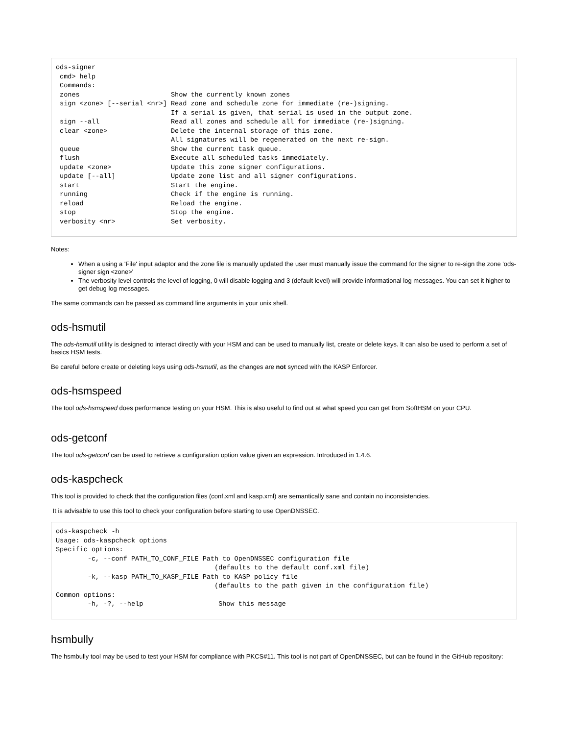ods-signer
 cmd> help
 Commands:
 zones                       Show the currently known zones
 sign <zone> [--serial <nr>] Read zone and schedule zone for immediate (re-)signing.
                             If a serial is given, that serial is used in the output zone.
 sign --all                  Read all zones and schedule all for immediate (re-)signing.
 clear <zone>                Delete the internal storage of this zone.
                             All signatures will be regenerated on the next re-sign.
 queue                       Show the current task queue.
 flush                       Execute all scheduled tasks immediately.
 update <zone>               Update this zone signer configurations.
 update [--all]              Update zone list and all signer configurations.
 start                       Start the engine.
 running                     Check if the engine is running.
 reload                      Reload the engine.
 stop                        Stop the engine.
 verbosity <nr>              Set verbosity.
Notes:
When a using a 'File' input adaptor and the zone file is manually updated the user must manually issue the command for the signer to re-sign the zone 'ods-signer sign <zone>'
The verbosity level controls the level of logging, 0 will disable logging and 3 (default level) will provide informational log messages. You can set it higher to get debug log messages.
The same commands can be passed as command line arguments in your unix shell.
ods-hsmutil
The ods-hsmutil utility is designed to interact directly with your HSM and can be used to manually list, create or delete keys. It can also be used to perform a set of basics HSM tests.
Be careful before create or deleting keys using ods-hsmutil, as the changes are not synced with the KASP Enforcer.
ods-hsmspeed
The tool ods-hsmspeed does performance testing on your HSM. This is also useful to find out at what speed you can get from SoftHSM on your CPU.
ods-getconf
The tool ods-getconf can be used to retrieve a configuration option value given an expression. Introduced in 1.4.6.
ods-kaspcheck
This tool is provided to check that the configuration files (conf.xml and kasp.xml) are semantically sane and contain no inconsistencies.
It is advisable to use this tool to check your configuration before starting to use OpenDNSSEC.
ods-kaspcheck -h
Usage: ods-kaspcheck options
Specific options:
        -c, --conf PATH_TO_CONF_FILE Path to OpenDNSSEC configuration file
                                        (defaults to the default conf.xml file)
        -k, --kasp PATH_TO_KASP_FILE Path to KASP policy file
                                        (defaults to the path given in the configuration file)
Common options:
        -h, -?, --help                   Show this message
hsmbully
The hsmbully tool may be used to test your HSM for compliance with PKCS#11. This tool is not part of OpenDNSSEC, but can be found in the GitHub repository: